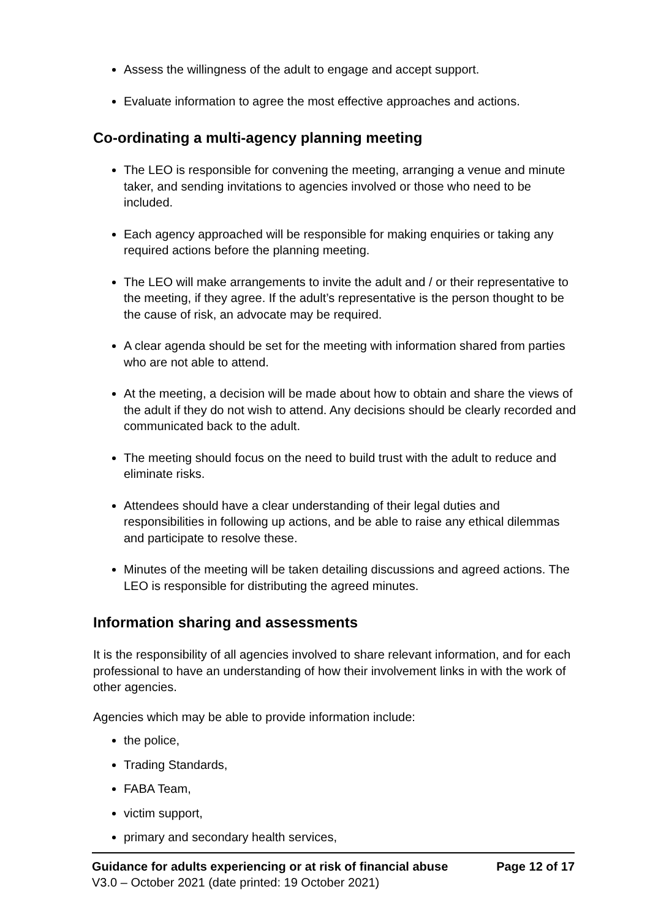Assess the willingness of the adult to engage and accept support.
Evaluate information to agree the most effective approaches and actions.
Co-ordinating a multi-agency planning meeting
The LEO is responsible for convening the meeting, arranging a venue and minute taker, and sending invitations to agencies involved or those who need to be included.
Each agency approached will be responsible for making enquiries or taking any required actions before the planning meeting.
The LEO will make arrangements to invite the adult and / or their representative to the meeting, if they agree. If the adult’s representative is the person thought to be the cause of risk, an advocate may be required.
A clear agenda should be set for the meeting with information shared from parties who are not able to attend.
At the meeting, a decision will be made about how to obtain and share the views of the adult if they do not wish to attend. Any decisions should be clearly recorded and communicated back to the adult.
The meeting should focus on the need to build trust with the adult to reduce and eliminate risks.
Attendees should have a clear understanding of their legal duties and responsibilities in following up actions, and be able to raise any ethical dilemmas and participate to resolve these.
Minutes of the meeting will be taken detailing discussions and agreed actions. The LEO is responsible for distributing the agreed minutes.
Information sharing and assessments
It is the responsibility of all agencies involved to share relevant information, and for each professional to have an understanding of how their involvement links in with the work of other agencies.
Agencies which may be able to provide information include:
the police,
Trading Standards,
FABA Team,
victim support,
primary and secondary health services,
Guidance for adults experiencing or at risk of financial abuse Page 12 of 17
V3.0 – October 2021 (date printed: 19 October 2021)